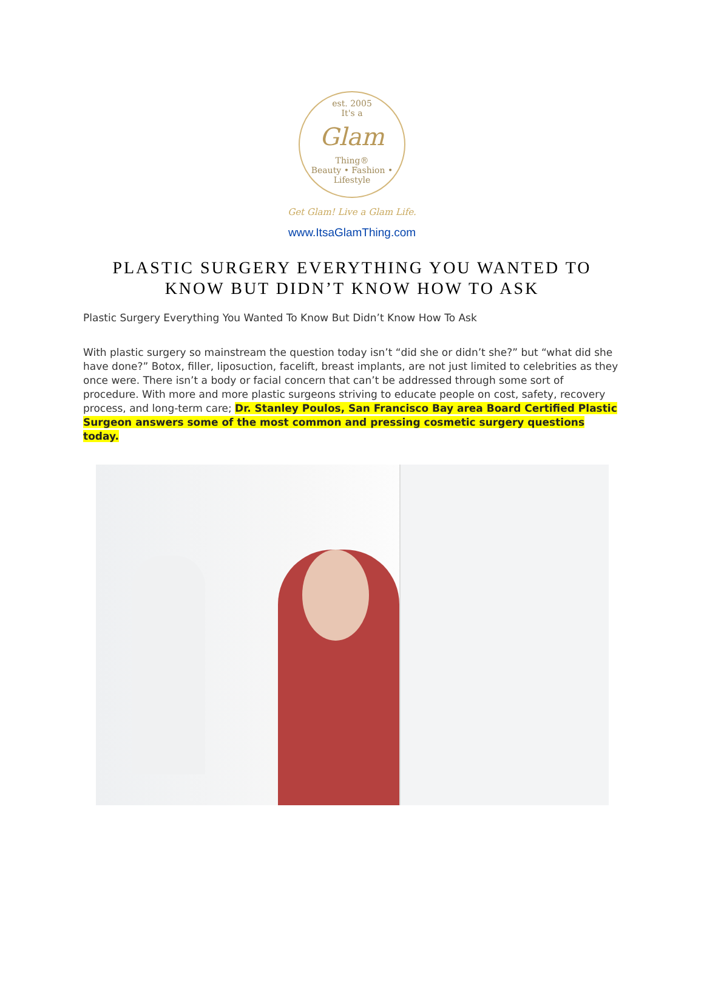est. 2005
It's a
Glam
Thing®
Beauty • Fashion • Lifestyle
Get Glam! Live a Glam Life.
www.ItsaGlamThing.com
PLASTIC SURGERY EVERYTHING YOU WANTED TO KNOW BUT DIDN’T KNOW HOW TO ASK
Plastic Surgery Everything You Wanted To Know But Didn’t Know How To Ask
With plastic surgery so mainstream the question today isn’t “did she or didn’t she?” but “what did she have done?” Botox, filler, liposuction, facelift, breast implants, are not just limited to celebrities as they once were. There isn’t a body or facial concern that can’t be addressed through some sort of procedure. With more and more plastic surgeons striving to educate people on cost, safety, recovery process, and long-term care; Dr. Stanley Poulos, San Francisco Bay area Board Certified Plastic Surgeon answers some of the most common and pressing cosmetic surgery questions today.